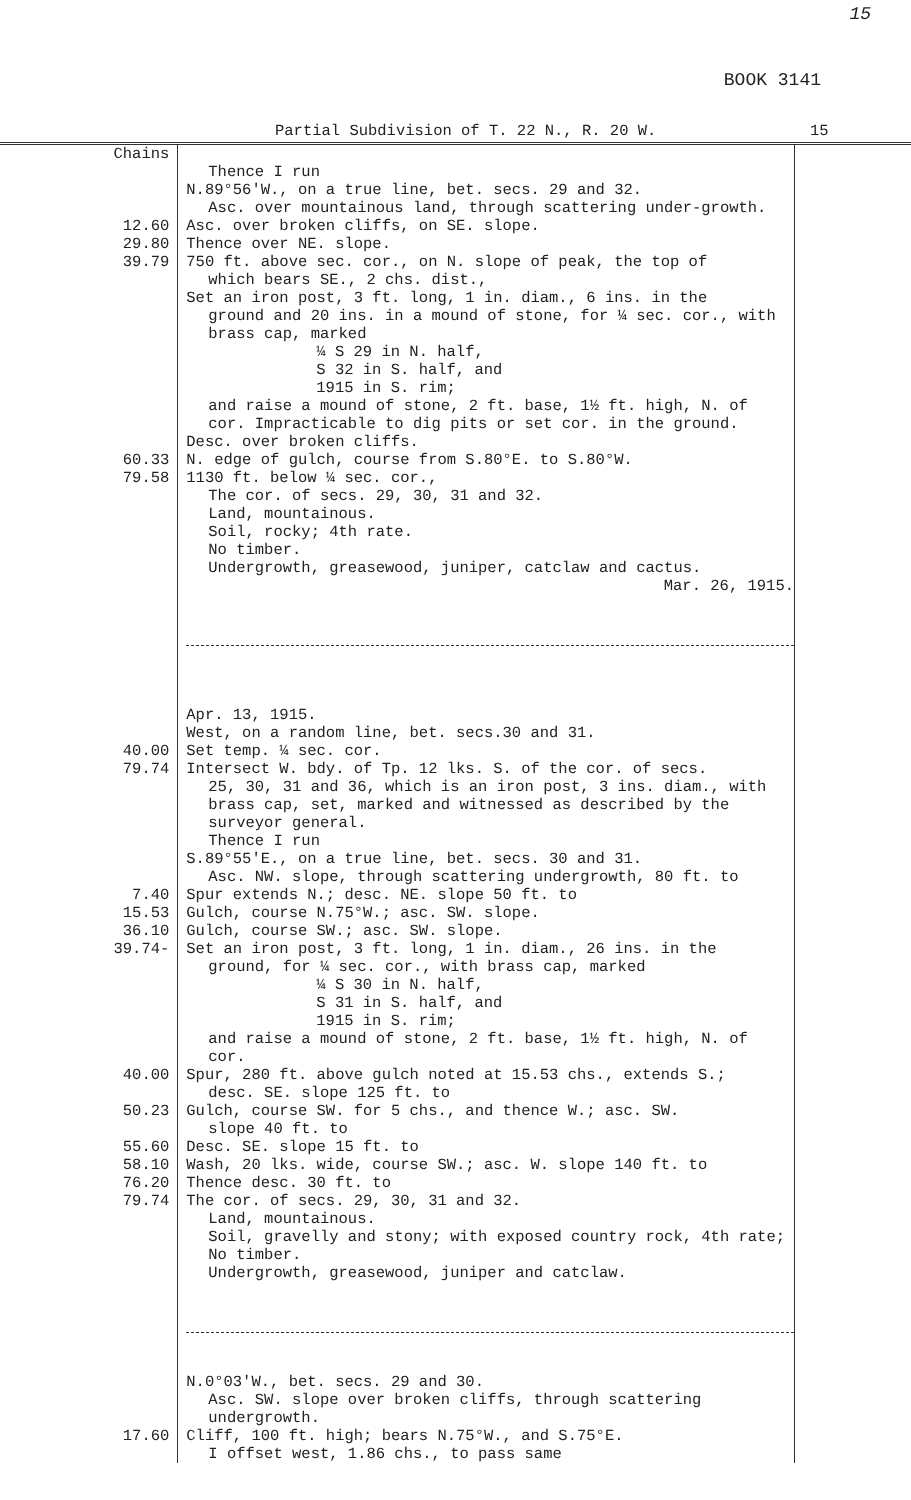15
BOOK 3141
Partial Subdivision of T. 22 N., R. 20 W.
15
| Chains | |
| | Thence I run N.89°56'W., on a true line, bet. secs. 29 and 32. Asc. over mountainous land, through scattering under-growth. |
| 12.60 | Asc. over broken cliffs, on SE. slope. |
| 29.80 | Thence over NE. slope. |
| 39.79 | 750 ft. above sec. cor., on N. slope of peak, the top of which bears SE., 2 chs. dist., Set an iron post, 3 ft. long, 1 in. diam., 6 ins. in the ground and 20 ins. in a mound of stone, for ¼ sec. cor., with brass cap, marked ¼ S 29 in N. half, S 32 in S. half, and 1915 in S. rim; and raise a mound of stone, 2 ft. base, 1½ ft. high, N. of cor. Impracticable to dig pits or set cor. in the ground. Desc. over broken cliffs. |
| 60.33 | N. edge of gulch, course from S.80°E. to S.80°W. |
| 79.58 | 1130 ft. below ¼ sec. cor., The cor. of secs. 29, 30, 31 and 32. Land, mountainous. Soil, rocky; 4th rate. No timber. Undergrowth, greasewood, juniper, catclaw and cactus. Mar. 26, 1915. |
| | Apr. 13, 1915. West, on a random line, bet. secs.30 and 31. |
| 40.00 | Set temp. ¼ sec. cor. |
| 79.74 | Intersect W. bdy. of Tp. 12 lks. S. of the cor. of secs. 25, 30, 31 and 36, which is an iron post, 3 ins. diam., with brass cap, set, marked and witnessed as described by the surveyor general. Thence I run S.89°55'E., on a true line, bet. secs. 30 and 31. Asc. NW. slope, through scattering undergrowth, 80 ft. to |
| 7.40 | Spur extends N.; desc. NE. slope 50 ft. to |
| 15.53 | Gulch, course N.75°W.; asc. SW. slope. |
| 36.10 | Gulch, course SW.; asc. SW. slope. |
| 39.74- | Set an iron post, 3 ft. long, 1 in. diam., 26 ins. in the ground, for ¼ sec. cor., with brass cap, marked ¼ S 30 in N. half, S 31 in S. half, and 1915 in S. rim; and raise a mound of stone, 2 ft. base, 1½ ft. high, N. of cor. |
| 40.00 | Spur, 280 ft. above gulch noted at 15.53 chs., extends S.; desc. SE. slope 125 ft. to |
| 50.23 | Gulch, course SW. for 5 chs., and thence W.; asc. SW. slope 40 ft. to |
| 55.60 | Desc. SE. slope 15 ft. to |
| 58.10 | Wash, 20 lks. wide, course SW.; asc. W. slope 140 ft. to |
| 76.20 | Thence desc. 30 ft. to |
| 79.74 | The cor. of secs. 29, 30, 31 and 32. Land, mountainous. Soil, gravelly and stony; with exposed country rock, 4th rate; No timber. Undergrowth, greasewood, juniper and catclaw. N.0°03'W., bet. secs. 29 and 30. Asc. SW. slope over broken cliffs, through scattering undergrowth. |
| 17.60 | Cliff, 100 ft. high; bears N.75°W., and S.75°E. I offset west, 1.86 chs., to pass same |